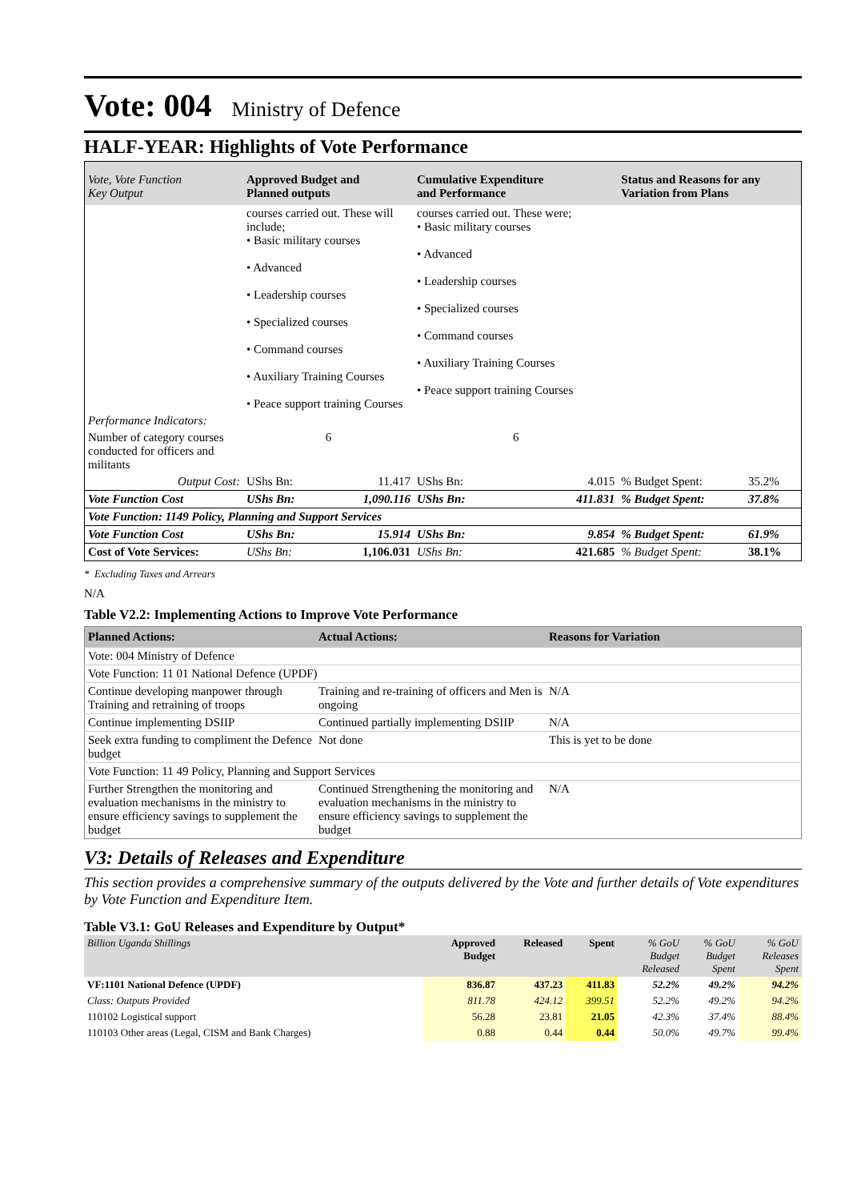Vote: 004
Ministry of Defence
HALF-YEAR: Highlights of Vote Performance
| Vote, Vote Function Key Output | Approved Budget and Planned outputs | Cumulative Expenditure and Performance | | Status and Reasons for any Variation from Plans | |
| --- | --- | --- | --- | --- | --- |
| | courses carried out. These will include; • Basic military courses • Advanced • Leadership courses • Specialized courses • Command courses • Auxiliary Training Courses • Peace support training Courses | courses carried out. These were; • Basic military courses • Advanced • Leadership courses • Specialized courses • Command courses • Auxiliary Training Courses • Peace support training Courses | | | |
| Performance Indicators: | | | | | |
| Number of category courses conducted for officers and militants | 6 | 6 | | | |
| Output Cost: | UShs Bn: 11.417 | UShs Bn: | 4.015 | % Budget Spent: | 35.2% |
| Vote Function Cost | UShs Bn: 1,090.116 | UShs Bn: | 411.831 | % Budget Spent: | 37.8% |
| Vote Function: 1149 Policy, Planning and Support Services | | | | | |
| Vote Function Cost | UShs Bn: 15.914 | UShs Bn: | 9.854 | % Budget Spent: | 61.9% |
| Cost of Vote Services: | UShs Bn: 1,106.031 | UShs Bn: | 421.685 | % Budget Spent: | 38.1% |
* Excluding Taxes and Arrears
N/A
Table V2.2: Implementing Actions to Improve Vote Performance
| Planned Actions: | Actual Actions: | Reasons for Variation |
| --- | --- | --- |
| Vote: 004 Ministry of Defence | | |
| Vote Function: 11 01 National Defence (UPDF) | | |
| Continue developing manpower through Training and retraining of troops | Training and re-training of officers and Men is ongoing | N/A |
| Continue implementing DSIIP | Continued partially implementing DSIIP | N/A |
| Seek extra funding to compliment the Defence budget | Not done | This is yet to be done |
| Vote Function: 11 49 Policy, Planning and Support Services | | |
| Further Strengthen the monitoring and evaluation mechanisms in the ministry to ensure efficiency savings to supplement the budget | Continued Strengthening the monitoring and evaluation mechanisms in the ministry to ensure efficiency savings to supplement the budget | N/A |
V3: Details of Releases and Expenditure
This section provides a comprehensive summary of the outputs delivered by the Vote and further details of Vote expenditures by Vote Function and Expenditure Item.
Table V3.1: GoU Releases and Expenditure by Output*
| Billion Uganda Shillings | Approved Budget | Released | Spent | % GoU Budget Released | % GoU Budget Spent | % GoU Releases Spent |
| --- | --- | --- | --- | --- | --- | --- |
| VF:1101 National Defence (UPDF) | 836.87 | 437.23 | 411.83 | 52.2% | 49.2% | 94.2% |
| Class: Outputs Provided | 811.78 | 424.12 | 399.51 | 52.2% | 49.2% | 94.2% |
| 110102 Logistical support | 56.28 | 23.81 | 21.05 | 42.3% | 37.4% | 88.4% |
| 110103 Other areas (Legal, CISM and Bank Charges) | 0.88 | 0.44 | 0.44 | 50.0% | 49.7% | 99.4% |